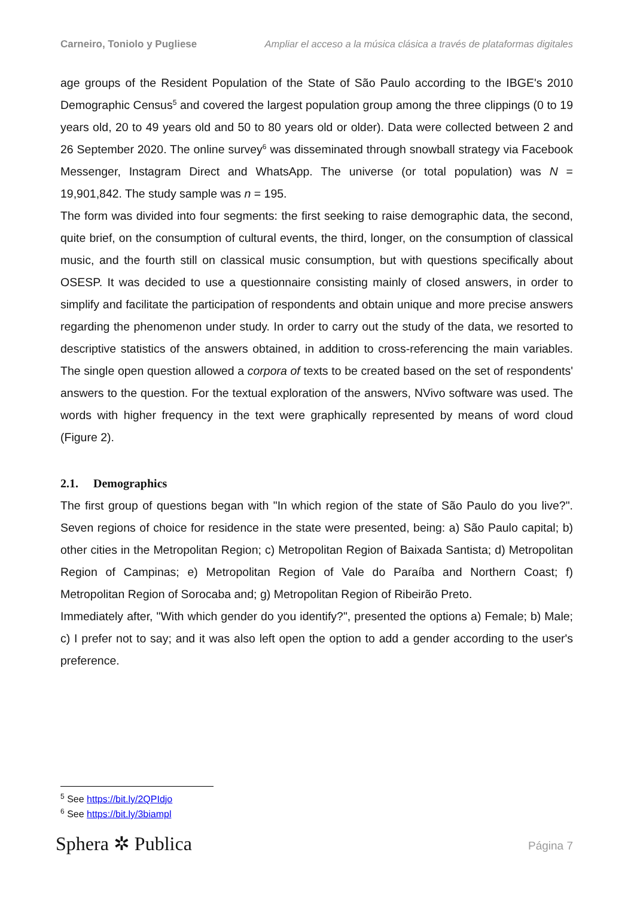Carneiro, Toniolo y Pugliese Ampliar el acceso a la música clásica a través de plataformas digitales
age groups of the Resident Population of the State of São Paulo according to the IBGE's 2010 Demographic Census<sup>5</sup> and covered the largest population group among the three clippings (0 to 19 years old, 20 to 49 years old and 50 to 80 years old or older). Data were collected between 2 and 26 September 2020. The online survey<sup>6</sup> was disseminated through snowball strategy via Facebook Messenger, Instagram Direct and WhatsApp. The universe (or total population) was N = 19,901,842. The study sample was n = 195.
The form was divided into four segments: the first seeking to raise demographic data, the second, quite brief, on the consumption of cultural events, the third, longer, on the consumption of classical music, and the fourth still on classical music consumption, but with questions specifically about OSESP. It was decided to use a questionnaire consisting mainly of closed answers, in order to simplify and facilitate the participation of respondents and obtain unique and more precise answers regarding the phenomenon under study. In order to carry out the study of the data, we resorted to descriptive statistics of the answers obtained, in addition to cross-referencing the main variables. The single open question allowed a corpora of texts to be created based on the set of respondents' answers to the question. For the textual exploration of the answers, NVivo software was used. The words with higher frequency in the text were graphically represented by means of word cloud (Figure 2).
2.1. Demographics
The first group of questions began with "In which region of the state of São Paulo do you live?". Seven regions of choice for residence in the state were presented, being: a) São Paulo capital; b) other cities in the Metropolitan Region; c) Metropolitan Region of Baixada Santista; d) Metropolitan Region of Campinas; e) Metropolitan Region of Vale do Paraíba and Northern Coast; f) Metropolitan Region of Sorocaba and; g) Metropolitan Region of Ribeirão Preto.
Immediately after, "With which gender do you identify?", presented the options a) Female; b) Male; c) I prefer not to say; and it was also left open the option to add a gender according to the user's preference.
<sup>5</sup> See https://bit.ly/2QPIdjo
<sup>6</sup> See https://bit.ly/3biampl
Sphera ✲ Publica Página 7